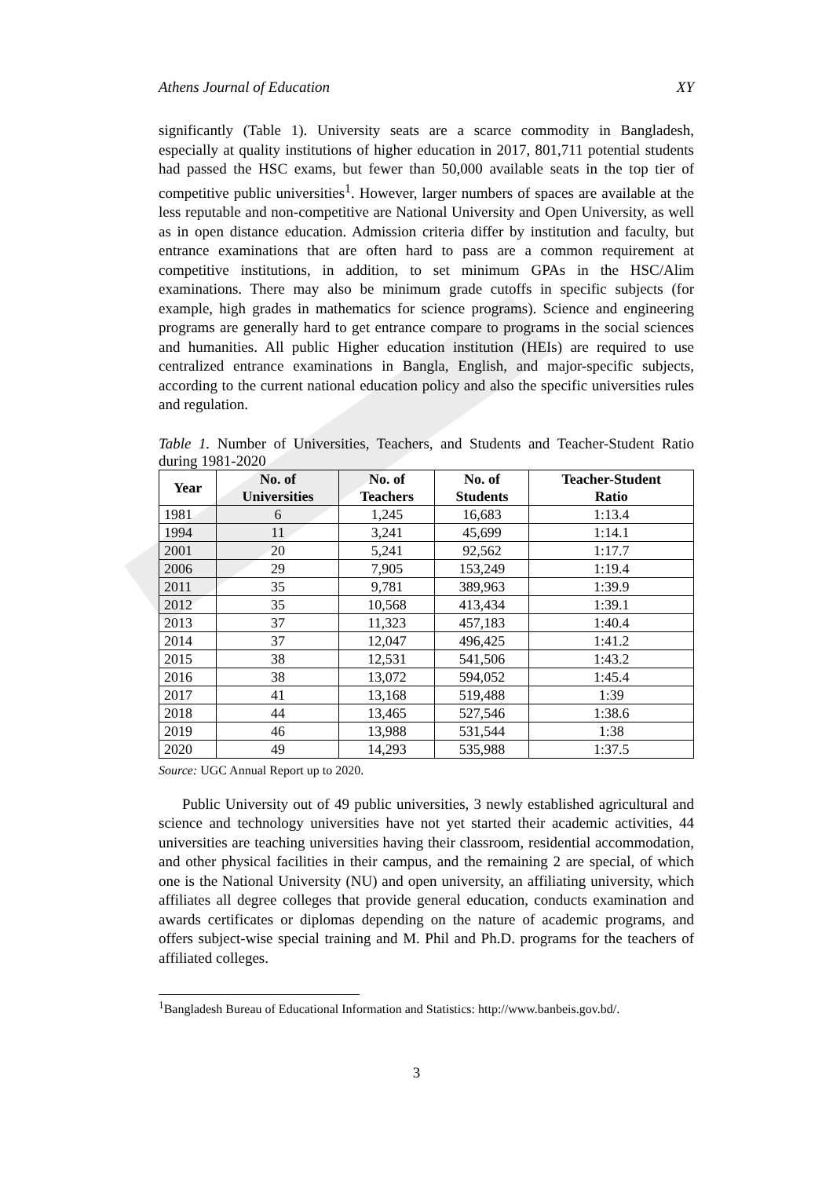Athens Journal of Education XY
significantly (Table 1). University seats are a scarce commodity in Bangladesh, especially at quality institutions of higher education in 2017, 801,711 potential students had passed the HSC exams, but fewer than 50,000 available seats in the top tier of competitive public universities<sup>1</sup>. However, larger numbers of spaces are available at the less reputable and non-competitive are National University and Open University, as well as in open distance education. Admission criteria differ by institution and faculty, but entrance examinations that are often hard to pass are a common requirement at competitive institutions, in addition, to set minimum GPAs in the HSC/Alim examinations. There may also be minimum grade cutoffs in specific subjects (for example, high grades in mathematics for science programs). Science and engineering programs are generally hard to get entrance compare to programs in the social sciences and humanities. All public Higher education institution (HEIs) are required to use centralized entrance examinations in Bangla, English, and major-specific subjects, according to the current national education policy and also the specific universities rules and regulation.
Table 1. Number of Universities, Teachers, and Students and Teacher-Student Ratio during 1981-2020
| Year | No. of Universities | No. of Teachers | No. of Students | Teacher-Student Ratio |
| --- | --- | --- | --- | --- |
| 1981 | 6 | 1,245 | 16,683 | 1:13.4 |
| 1994 | 11 | 3,241 | 45,699 | 1:14.1 |
| 2001 | 20 | 5,241 | 92,562 | 1:17.7 |
| 2006 | 29 | 7,905 | 153,249 | 1:19.4 |
| 2011 | 35 | 9,781 | 389,963 | 1:39.9 |
| 2012 | 35 | 10,568 | 413,434 | 1:39.1 |
| 2013 | 37 | 11,323 | 457,183 | 1:40.4 |
| 2014 | 37 | 12,047 | 496,425 | 1:41.2 |
| 2015 | 38 | 12,531 | 541,506 | 1:43.2 |
| 2016 | 38 | 13,072 | 594,052 | 1:45.4 |
| 2017 | 41 | 13,168 | 519,488 | 1:39 |
| 2018 | 44 | 13,465 | 527,546 | 1:38.6 |
| 2019 | 46 | 13,988 | 531,544 | 1:38 |
| 2020 | 49 | 14,293 | 535,988 | 1:37.5 |
Source: UGC Annual Report up to 2020.
Public University out of 49 public universities, 3 newly established agricultural and science and technology universities have not yet started their academic activities, 44 universities are teaching universities having their classroom, residential accommodation, and other physical facilities in their campus, and the remaining 2 are special, of which one is the National University (NU) and open university, an affiliating university, which affiliates all degree colleges that provide general education, conducts examination and awards certificates or diplomas depending on the nature of academic programs, and offers subject-wise special training and M. Phil and Ph.D. programs for the teachers of affiliated colleges.
<sup>1</sup> Bangladesh Bureau of Educational Information and Statistics: http://www.banbeis.gov.bd/.
3